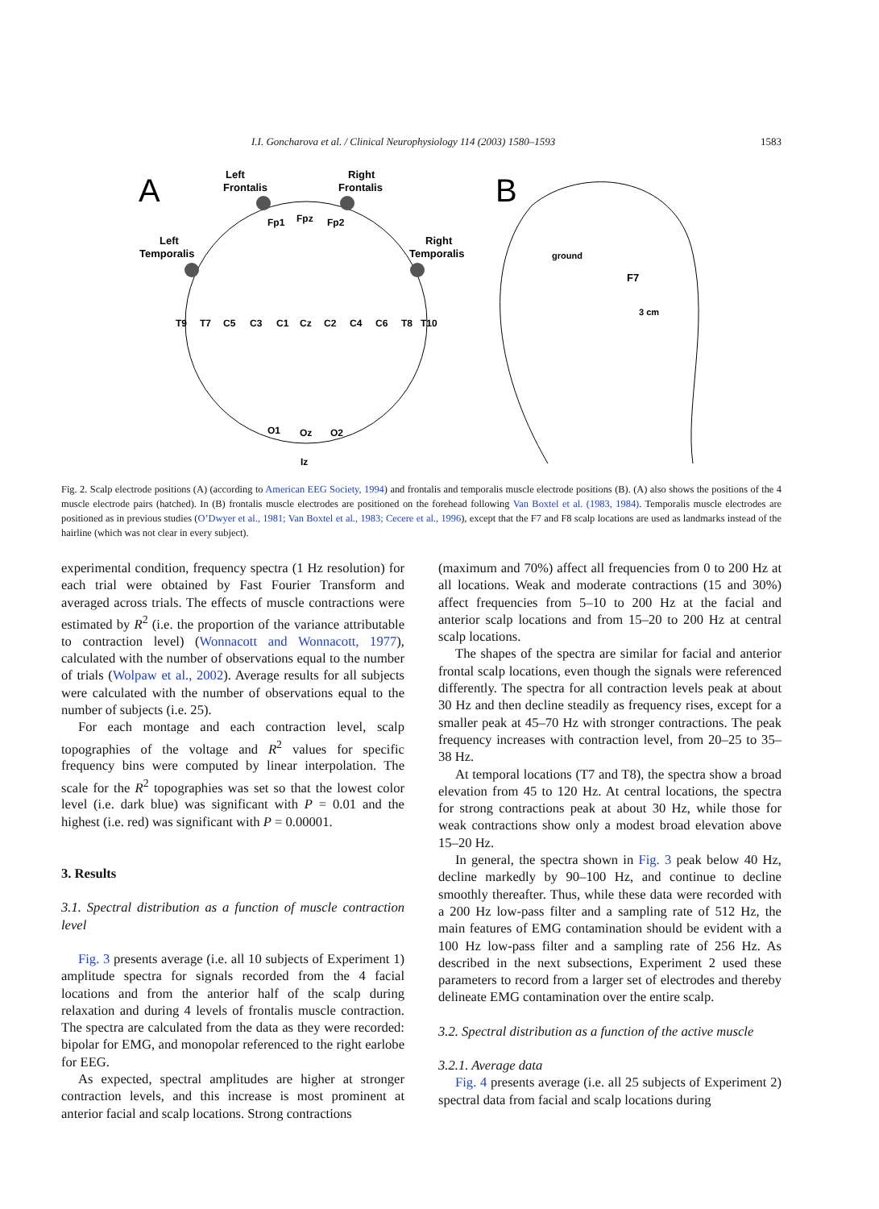I.I. Goncharova et al. / Clinical Neurophysiology 114 (2003) 1580–1593 1583
A
B
Left
Frontalis
Right
Frontalis
Left
Temporalis
Right
Temporalis
Fp1
Fpz
Fp2
T9
T7
C5
C3
C1
Cz
C2
C4
C6
T8
T10
Iz
O1
Oz
O2
ground
F7
3 cm
Fig. 2. Scalp electrode positions (A) (according to American EEG Society, 1994) and frontalis and temporalis muscle electrode positions (B). (A) also shows the positions of the 4 muscle electrode pairs (hatched). In (B) frontalis muscle electrodes are positioned on the forehead following Van Boxtel et al. (1983, 1984). Temporalis muscle electrodes are positioned as in previous studies (O’Dwyer et al., 1981; Van Boxtel et al., 1983; Cecere et al., 1996), except that the F7 and F8 scalp locations are used as landmarks instead of the hairline (which was not clear in every subject).
experimental condition, frequency spectra (1 Hz resolution) for each trial were obtained by Fast Fourier Transform and averaged across trials. The effects of muscle contractions were estimated by R<sup>2</sup> (i.e. the proportion of the variance attributable to contraction level) (Wonnacott and Wonnacott, 1977), calculated with the number of observations equal to the number of trials (Wolpaw et al., 2002). Average results for all subjects were calculated with the number of observations equal to the number of subjects (i.e. 25).
For each montage and each contraction level, scalp topographies of the voltage and R<sup>2</sup> values for specific frequency bins were computed by linear interpolation. The scale for the R<sup>2</sup> topographies was set so that the lowest color level (i.e. dark blue) was significant with P = 0.01 and the highest (i.e. red) was significant with P = 0.00001.
3. Results
3.1. Spectral distribution as a function of muscle contraction level
Fig. 3 presents average (i.e. all 10 subjects of Experiment 1) amplitude spectra for signals recorded from the 4 facial locations and from the anterior half of the scalp during relaxation and during 4 levels of frontalis muscle contraction. The spectra are calculated from the data as they were recorded: bipolar for EMG, and monopolar referenced to the right earlobe for EEG.
As expected, spectral amplitudes are higher at stronger contraction levels, and this increase is most prominent at anterior facial and scalp locations. Strong contractions
(maximum and 70%) affect all frequencies from 0 to 200 Hz at all locations. Weak and moderate contractions (15 and 30%) affect frequencies from 5–10 to 200 Hz at the facial and anterior scalp locations and from 15–20 to 200 Hz at central scalp locations.
The shapes of the spectra are similar for facial and anterior frontal scalp locations, even though the signals were referenced differently. The spectra for all contraction levels peak at about 30 Hz and then decline steadily as frequency rises, except for a smaller peak at 45–70 Hz with stronger contractions. The peak frequency increases with contraction level, from 20–25 to 35–38 Hz.
At temporal locations (T7 and T8), the spectra show a broad elevation from 45 to 120 Hz. At central locations, the spectra for strong contractions peak at about 30 Hz, while those for weak contractions show only a modest broad elevation above 15–20 Hz.
In general, the spectra shown in Fig. 3 peak below 40 Hz, decline markedly by 90–100 Hz, and continue to decline smoothly thereafter. Thus, while these data were recorded with a 200 Hz low-pass filter and a sampling rate of 512 Hz, the main features of EMG contamination should be evident with a 100 Hz low-pass filter and a sampling rate of 256 Hz. As described in the next subsections, Experiment 2 used these parameters to record from a larger set of electrodes and thereby delineate EMG contamination over the entire scalp.
3.2. Spectral distribution as a function of the active muscle
3.2.1. Average data
Fig. 4 presents average (i.e. all 25 subjects of Experiment 2) spectral data from facial and scalp locations during